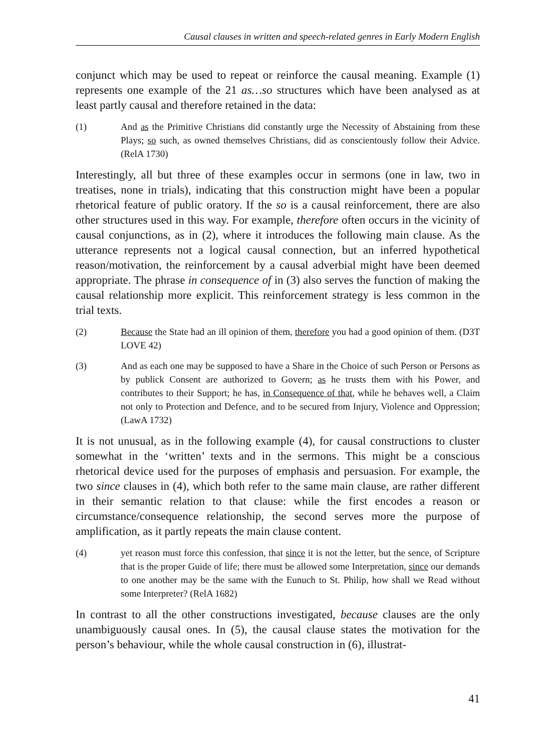Causal clauses in written and speech-related genres in Early Modern English
conjunct which may be used to repeat or reinforce the causal meaning. Example (1) represents one example of the 21 as…so structures which have been analysed as at least partly causal and therefore retained in the data:
(1) And as the Primitive Christians did constantly urge the Necessity of Abstaining from these Plays; so such, as owned themselves Christians, did as conscientously follow their Advice. (RelA 1730)
Interestingly, all but three of these examples occur in sermons (one in law, two in treatises, none in trials), indicating that this construction might have been a popular rhetorical feature of public oratory. If the so is a causal reinforcement, there are also other structures used in this way. For example, therefore often occurs in the vicinity of causal conjunctions, as in (2), where it introduces the following main clause. As the utterance represents not a logical causal connection, but an inferred hypothetical reason/motivation, the reinforcement by a causal adverbial might have been deemed appropriate. The phrase in consequence of in (3) also serves the function of making the causal relationship more explicit. This reinforcement strategy is less common in the trial texts.
(2) Because the State had an ill opinion of them, therefore you had a good opinion of them. (D3T LOVE 42)
(3) And as each one may be supposed to have a Share in the Choice of such Person or Persons as by publick Consent are authorized to Govern; as he trusts them with his Power, and contributes to their Support; he has, in Consequence of that, while he behaves well, a Claim not only to Protection and Defence, and to be secured from Injury, Violence and Oppression; (LawA 1732)
It is not unusual, as in the following example (4), for causal constructions to cluster somewhat in the ‘written’ texts and in the sermons. This might be a conscious rhetorical device used for the purposes of emphasis and persuasion. For example, the two since clauses in (4), which both refer to the same main clause, are rather different in their semantic relation to that clause: while the first encodes a reason or circumstance/consequence relationship, the second serves more the purpose of amplification, as it partly repeats the main clause content.
(4) yet reason must force this confession, that since it is not the letter, but the sence, of Scripture that is the proper Guide of life; there must be allowed some Interpretation, since our demands to one another may be the same with the Eunuch to St. Philip, how shall we Read without some Interpreter? (RelA 1682)
In contrast to all the other constructions investigated, because clauses are the only unambiguously causal ones. In (5), the causal clause states the motivation for the person’s behaviour, while the whole causal construction in (6), illustrat-
41